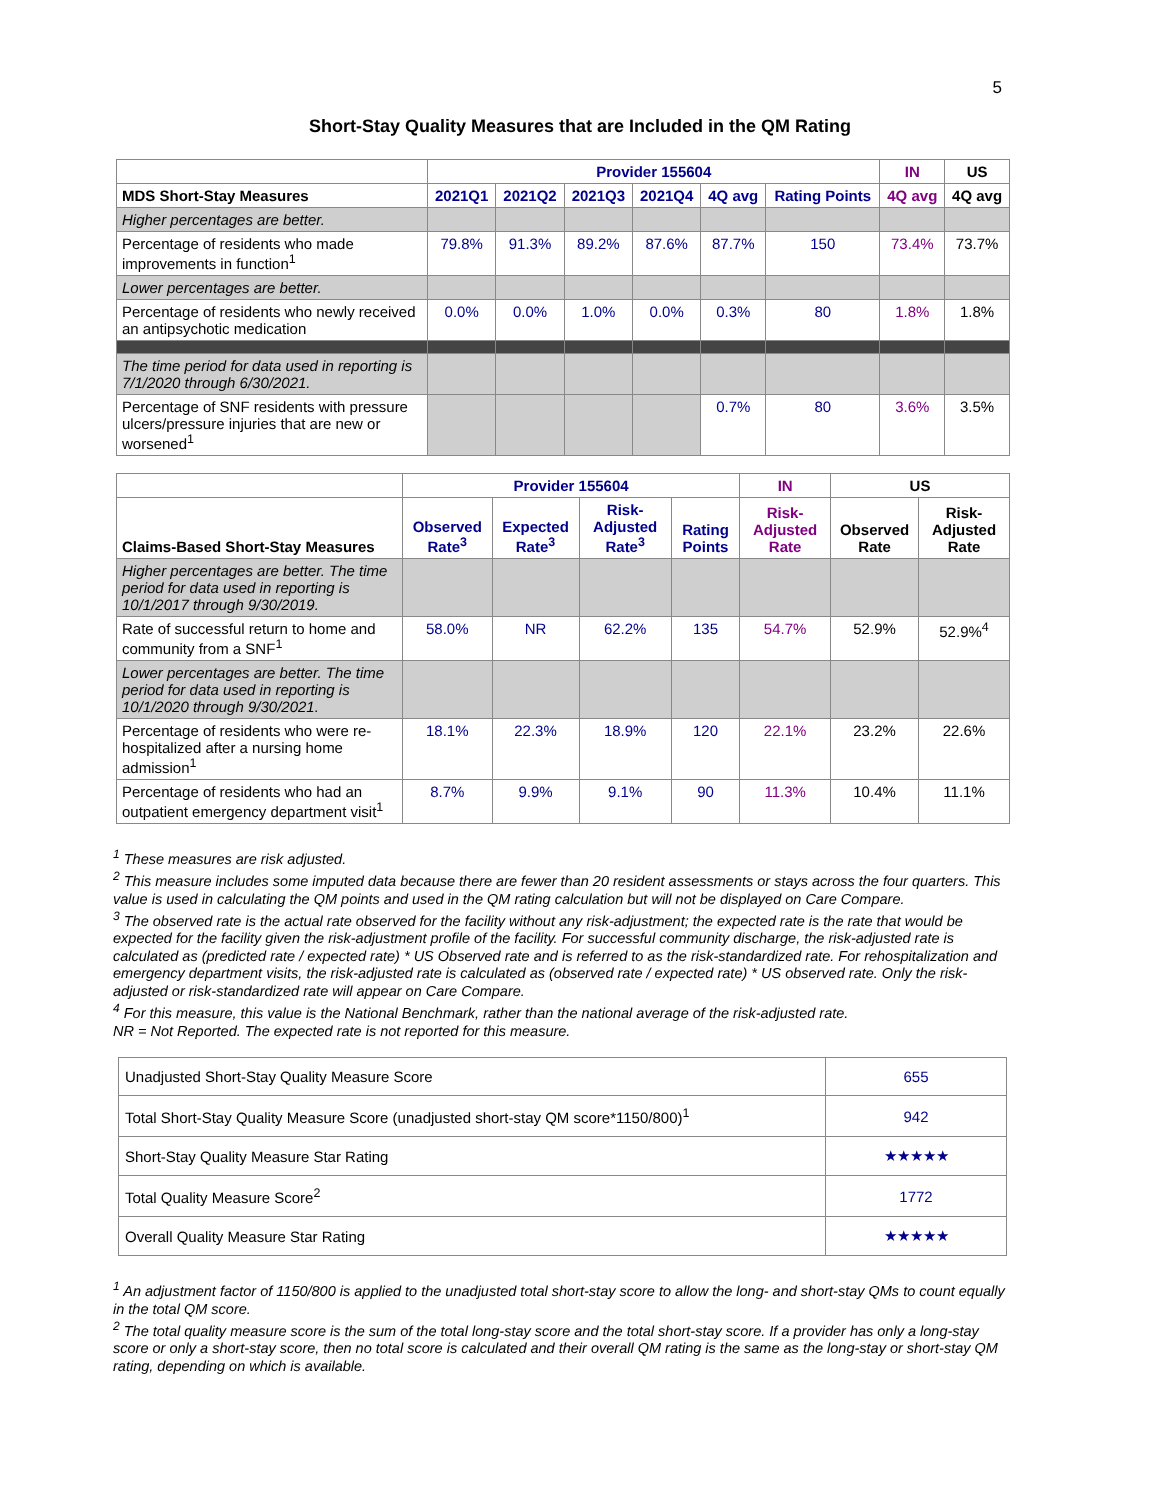5
Short-Stay Quality Measures that are Included in the QM Rating
| | Provider 155604 | | | | | | IN | US |
| --- | --- | --- | --- | --- | --- | --- | --- | --- |
| MDS Short-Stay Measures | 2021Q1 | 2021Q2 | 2021Q3 | 2021Q4 | 4Q avg | Rating Points | 4Q avg | 4Q avg |
| Higher percentages are better. | | | | | | | | |
| Percentage of residents who made improvements in function<sup>1</sup> | 79.8% | 91.3% | 89.2% | 87.6% | 87.7% | 150 | 73.4% | 73.7% |
| Lower percentages are better. | | | | | | | | |
| Percentage of residents who newly received an antipsychotic medication | 0.0% | 0.0% | 1.0% | 0.0% | 0.3% | 80 | 1.8% | 1.8% |
| The time period for data used in reporting is 7/1/2020 through 6/30/2021. | | | | | | | | |
| Percentage of SNF residents with pressure ulcers/pressure injuries that are new or worsened<sup>1</sup> | | | | | 0.7% | 80 | 3.6% | 3.5% |
| | Provider 155604 | | | | IN | US | |
| --- | --- | --- | --- | --- | --- | --- | --- |
| Claims-Based Short-Stay Measures | Observed Rate<sup>3</sup> | Expected Rate<sup>3</sup> | Risk-Adjusted Rate<sup>3</sup> | Rating Points | Risk-Adjusted Rate | Observed Rate | Risk-Adjusted Rate |
| Higher percentages are better. The time period for data used in reporting is 10/1/2017 through 9/30/2019. | | | | | | | |
| Rate of successful return to home and community from a SNF<sup>1</sup> | 58.0% | NR | 62.2% | 135 | 54.7% | 52.9% | 52.9%<sup>4</sup> |
| Lower percentages are better. The time period for data used in reporting is 10/1/2020 through 9/30/2021. | | | | | | | |
| Percentage of residents who were re-hospitalized after a nursing home admission<sup>1</sup> | 18.1% | 22.3% | 18.9% | 120 | 22.1% | 23.2% | 22.6% |
| Percentage of residents who had an outpatient emergency department visit<sup>1</sup> | 8.7% | 9.9% | 9.1% | 90 | 11.3% | 10.4% | 11.1% |
<sup>1</sup> These measures are risk adjusted.
<sup>2</sup> This measure includes some imputed data because there are fewer than 20 resident assessments or stays across the four quarters. This value is used in calculating the QM points and used in the QM rating calculation but will not be displayed on Care Compare.
<sup>3</sup> The observed rate is the actual rate observed for the facility without any risk-adjustment; the expected rate is the rate that would be expected for the facility given the risk-adjustment profile of the facility. For successful community discharge, the risk-adjusted rate is calculated as (predicted rate / expected rate) * US Observed rate and is referred to as the risk-standardized rate. For rehospitalization and emergency department visits, the risk-adjusted rate is calculated as (observed rate / expected rate) * US observed rate. Only the risk-adjusted or risk-standardized rate will appear on Care Compare.
<sup>4</sup> For this measure, this value is the National Benchmark, rather than the national average of the risk-adjusted rate.
NR = Not Reported. The expected rate is not reported for this measure.
| Unadjusted Short-Stay Quality Measure Score | 655 |
| Total Short-Stay Quality Measure Score (unadjusted short-stay QM score*1150/800)<sup>1</sup> | 942 |
| Short-Stay Quality Measure Star Rating | ★★★★★ |
| Total Quality Measure Score<sup>2</sup> | 1772 |
| Overall Quality Measure Star Rating | ★★★★★ |
<sup>1</sup> An adjustment factor of 1150/800 is applied to the unadjusted total short-stay score to allow the long- and short-stay QMs to count equally in the total QM score.
<sup>2</sup> The total quality measure score is the sum of the total long-stay score and the total short-stay score. If a provider has only a long-stay score or only a short-stay score, then no total score is calculated and their overall QM rating is the same as the long-stay or short-stay QM rating, depending on which is available.